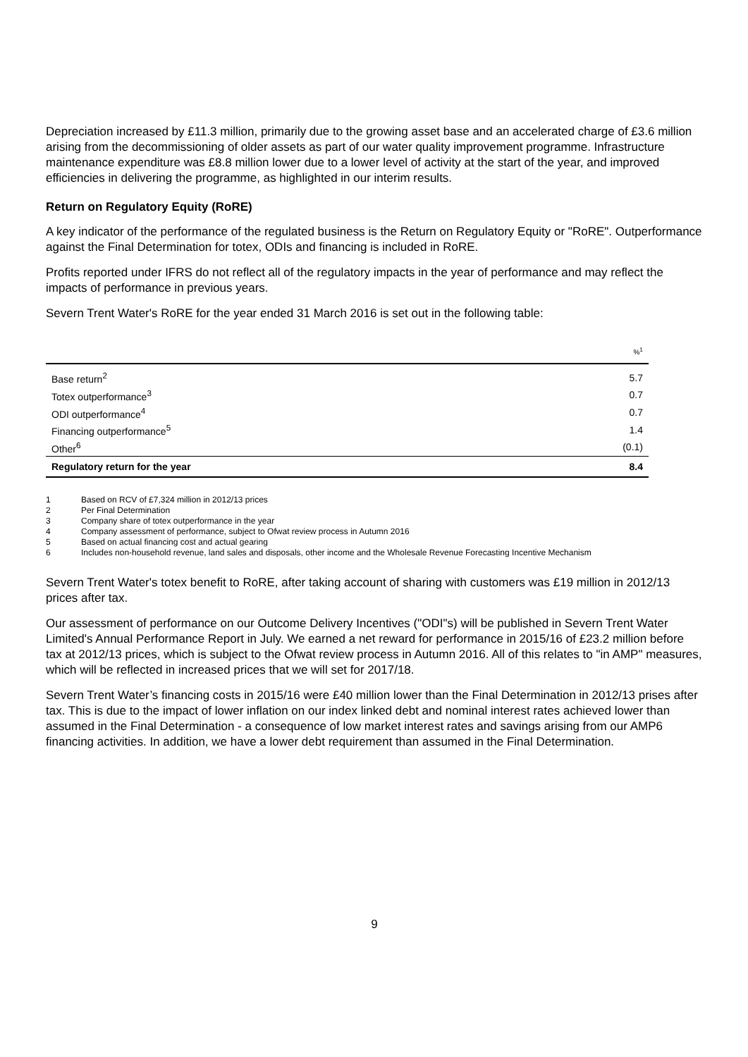Depreciation increased by £11.3 million, primarily due to the growing asset base and an accelerated charge of £3.6 million arising from the decommissioning of older assets as part of our water quality improvement programme. Infrastructure maintenance expenditure was £8.8 million lower due to a lower level of activity at the start of the year, and improved efficiencies in delivering the programme, as highlighted in our interim results.
Return on Regulatory Equity (RoRE)
A key indicator of the performance of the regulated business is the Return on Regulatory Equity or "RoRE". Outperformance against the Final Determination for totex, ODIs and financing is included in RoRE.
Profits reported under IFRS do not reflect all of the regulatory impacts in the year of performance and may reflect the impacts of performance in previous years.
Severn Trent Water's RoRE for the year ended 31 March 2016 is set out in the following table:
| | %<sup>1</sup> |
| Base return<sup>2</sup> | 5.7 |
| Totex outperformance<sup>3</sup> | 0.7 |
| ODI outperformance<sup>4</sup> | 0.7 |
| Financing outperformance<sup>5</sup> | 1.4 |
| Other<sup>6</sup> | (0.1) |
| Regulatory return for the year | 8.4 |
1 Based on RCV of £7,324 million in 2012/13 prices
2 Per Final Determination
3 Company share of totex outperformance in the year
4 Company assessment of performance, subject to Ofwat review process in Autumn 2016
5 Based on actual financing cost and actual gearing
6 Includes non-household revenue, land sales and disposals, other income and the Wholesale Revenue Forecasting Incentive Mechanism
Severn Trent Water's totex benefit to RoRE, after taking account of sharing with customers was £19 million in 2012/13 prices after tax.
Our assessment of performance on our Outcome Delivery Incentives ("ODI"s) will be published in Severn Trent Water Limited's Annual Performance Report in July. We earned a net reward for performance in 2015/16 of £23.2 million before tax at 2012/13 prices, which is subject to the Ofwat review process in Autumn 2016. All of this relates to "in AMP" measures, which will be reflected in increased prices that we will set for 2017/18.
Severn Trent Water’s financing costs in 2015/16 were £40 million lower than the Final Determination in 2012/13 prises after tax. This is due to the impact of lower inflation on our index linked debt and nominal interest rates achieved lower than assumed in the Final Determination - a consequence of low market interest rates and savings arising from our AMP6 financing activities. In addition, we have a lower debt requirement than assumed in the Final Determination.
9